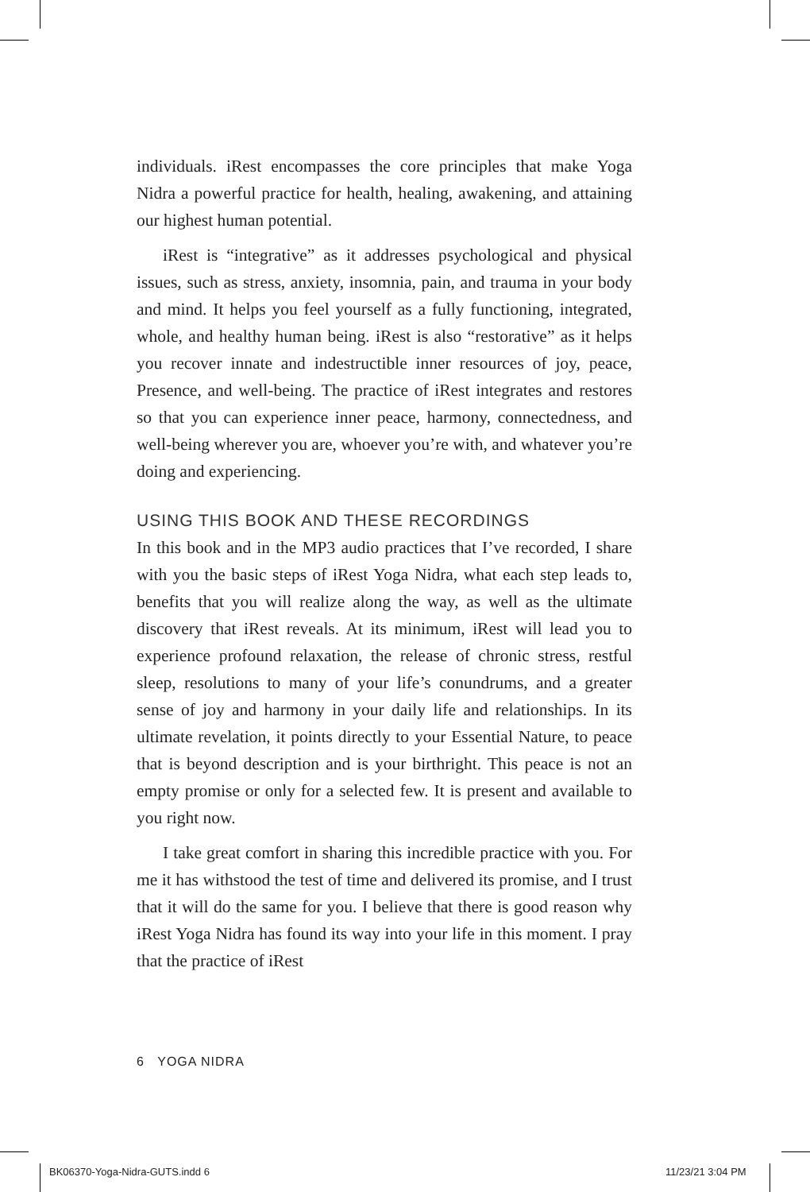individuals. iRest encompasses the core principles that make Yoga Nidra a powerful practice for health, healing, awakening, and attaining our highest human potential.
iRest is “integrative” as it addresses psychological and physical issues, such as stress, anxiety, insomnia, pain, and trauma in your body and mind. It helps you feel yourself as a fully functioning, integrated, whole, and healthy human being. iRest is also “restorative” as it helps you recover innate and indestructible inner resources of joy, peace, Presence, and well-being. The practice of iRest integrates and restores so that you can experience inner peace, harmony, connectedness, and well-being wherever you are, whoever you’re with, and whatever you’re doing and experiencing.
USING THIS BOOK AND THESE RECORDINGS
In this book and in the MP3 audio practices that I’ve recorded, I share with you the basic steps of iRest Yoga Nidra, what each step leads to, benefits that you will realize along the way, as well as the ultimate discovery that iRest reveals. At its minimum, iRest will lead you to experience profound relaxation, the release of chronic stress, restful sleep, resolutions to many of your life’s conundrums, and a greater sense of joy and harmony in your daily life and relationships. In its ultimate revelation, it points directly to your Essential Nature, to peace that is beyond description and is your birthright. This peace is not an empty promise or only for a selected few. It is present and available to you right now.
I take great comfort in sharing this incredible practice with you. For me it has withstood the test of time and delivered its promise, and I trust that it will do the same for you. I believe that there is good reason why iRest Yoga Nidra has found its way into your life in this moment. I pray that the practice of iRest
6 YOGA NIDRA
BK06370-Yoga-Nidra-GUTS.indd 6 11/23/21 3:04 PM